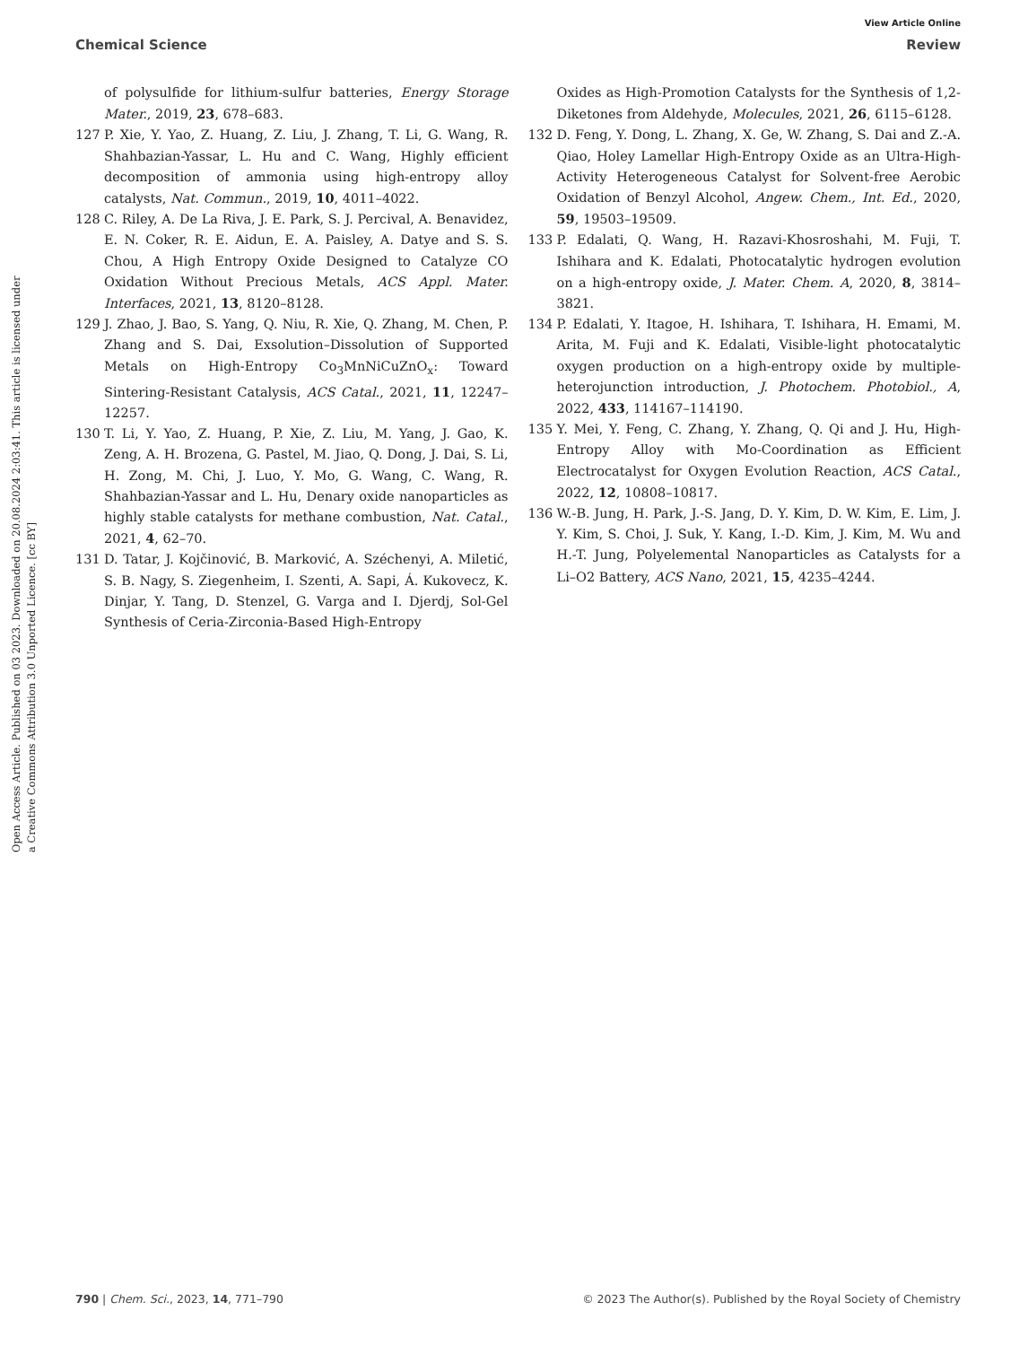View Article Online
Chemical Science Review
Open Access Article. Published on 03 2023. Downloaded on 20.08.2024 2:03:41. This article is licensed under a Creative Commons Attribution 3.0 Unported Licence. [cc BY]
of polysulfide for lithium-sulfur batteries, Energy Storage Mater., 2019, 23, 678–683.
127 P. Xie, Y. Yao, Z. Huang, Z. Liu, J. Zhang, T. Li, G. Wang, R. Shahbazian-Yassar, L. Hu and C. Wang, Highly efficient decomposition of ammonia using high-entropy alloy catalysts, Nat. Commun., 2019, 10, 4011–4022.
128 C. Riley, A. De La Riva, J. E. Park, S. J. Percival, A. Benavidez, E. N. Coker, R. E. Aidun, E. A. Paisley, A. Datye and S. S. Chou, A High Entropy Oxide Designed to Catalyze CO Oxidation Without Precious Metals, ACS Appl. Mater. Interfaces, 2021, 13, 8120–8128.
129 J. Zhao, J. Bao, S. Yang, Q. Niu, R. Xie, Q. Zhang, M. Chen, P. Zhang and S. Dai, Exsolution–Dissolution of Supported Metals on High-Entropy Co<sub>3</sub>MnNiCuZnO<sub>x</sub>: Toward Sintering-Resistant Catalysis, ACS Catal., 2021, 11, 12247–12257.
130 T. Li, Y. Yao, Z. Huang, P. Xie, Z. Liu, M. Yang, J. Gao, K. Zeng, A. H. Brozena, G. Pastel, M. Jiao, Q. Dong, J. Dai, S. Li, H. Zong, M. Chi, J. Luo, Y. Mo, G. Wang, C. Wang, R. Shahbazian-Yassar and L. Hu, Denary oxide nanoparticles as highly stable catalysts for methane combustion, Nat. Catal., 2021, 4, 62–70.
131 D. Tatar, J. Kojčinović, B. Marković, A. Széchenyi, A. Miletić, S. B. Nagy, S. Ziegenheim, I. Szenti, A. Sapi, Á. Kukovecz, K. Dinjar, Y. Tang, D. Stenzel, G. Varga and I. Djerdj, Sol-Gel Synthesis of Ceria-Zirconia-Based High-Entropy
Oxides as High-Promotion Catalysts for the Synthesis of 1,2-Diketones from Aldehyde, Molecules, 2021, 26, 6115–6128.
132 D. Feng, Y. Dong, L. Zhang, X. Ge, W. Zhang, S. Dai and Z.-A. Qiao, Holey Lamellar High-Entropy Oxide as an Ultra-High-Activity Heterogeneous Catalyst for Solvent-free Aerobic Oxidation of Benzyl Alcohol, Angew. Chem., Int. Ed., 2020, 59, 19503–19509.
133 P. Edalati, Q. Wang, H. Razavi-Khosroshahi, M. Fuji, T. Ishihara and K. Edalati, Photocatalytic hydrogen evolution on a high-entropy oxide, J. Mater. Chem. A, 2020, 8, 3814–3821.
134 P. Edalati, Y. Itagoe, H. Ishihara, T. Ishihara, H. Emami, M. Arita, M. Fuji and K. Edalati, Visible-light photocatalytic oxygen production on a high-entropy oxide by multiple-heterojunction introduction, J. Photochem. Photobiol., A, 2022, 433, 114167–114190.
135 Y. Mei, Y. Feng, C. Zhang, Y. Zhang, Q. Qi and J. Hu, High-Entropy Alloy with Mo-Coordination as Efficient Electrocatalyst for Oxygen Evolution Reaction, ACS Catal., 2022, 12, 10808–10817.
136 W.-B. Jung, H. Park, J.-S. Jang, D. Y. Kim, D. W. Kim, E. Lim, J. Y. Kim, S. Choi, J. Suk, Y. Kang, I.-D. Kim, J. Kim, M. Wu and H.-T. Jung, Polyelemental Nanoparticles as Catalysts for a Li–O2 Battery, ACS Nano, 2021, 15, 4235–4244.
790 | Chem. Sci., 2023, 14, 771–790 © 2023 The Author(s). Published by the Royal Society of Chemistry